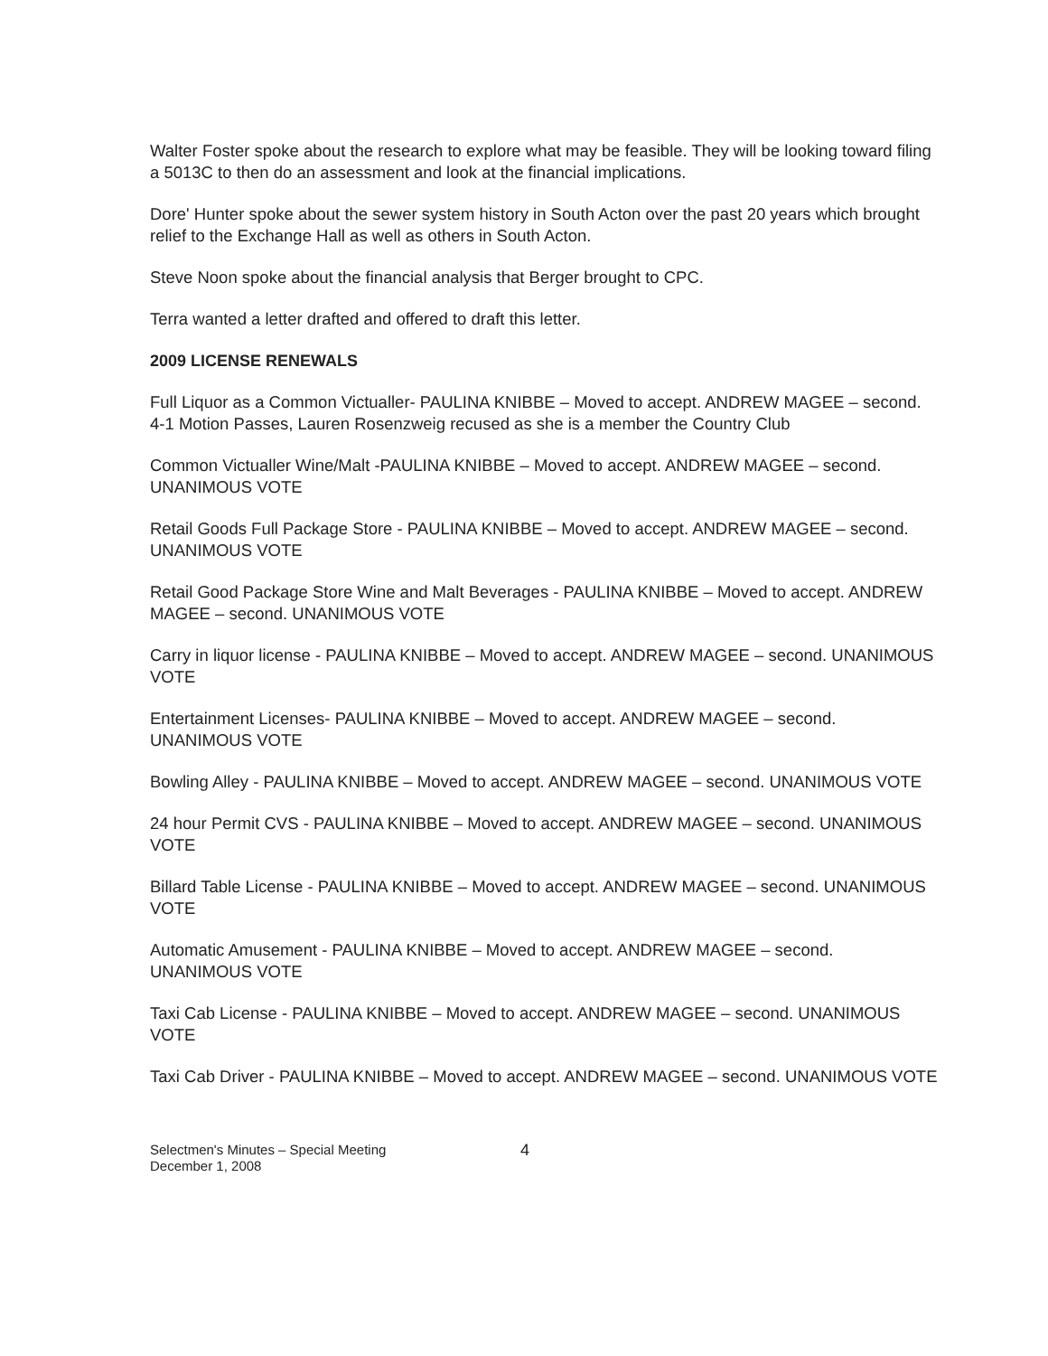Walter Foster spoke about the research to explore what may be feasible. They will be looking toward filing a 5013C to then do an assessment and look at the financial implications.
Dore' Hunter spoke about the sewer system history in South Acton over the past 20 years which brought relief to the Exchange Hall as well as others in South Acton.
Steve Noon spoke about the financial analysis that Berger brought to CPC.
Terra wanted a letter drafted and offered to draft this letter.
2009 LICENSE RENEWALS
Full Liquor as a Common Victualler- PAULINA KNIBBE – Moved to accept. ANDREW MAGEE – second. 4-1 Motion Passes, Lauren Rosenzweig recused as she is a member the Country Club
Common Victualler Wine/Malt -PAULINA KNIBBE – Moved to accept. ANDREW MAGEE – second. UNANIMOUS VOTE
Retail Goods Full Package Store - PAULINA KNIBBE – Moved to accept. ANDREW MAGEE – second. UNANIMOUS VOTE
Retail Good Package Store Wine and Malt Beverages - PAULINA KNIBBE – Moved to accept. ANDREW MAGEE – second. UNANIMOUS VOTE
Carry in liquor license - PAULINA KNIBBE – Moved to accept. ANDREW MAGEE – second. UNANIMOUS VOTE
Entertainment Licenses- PAULINA KNIBBE – Moved to accept. ANDREW MAGEE – second. UNANIMOUS VOTE
Bowling Alley - PAULINA KNIBBE – Moved to accept. ANDREW MAGEE – second. UNANIMOUS VOTE
24 hour Permit CVS - PAULINA KNIBBE – Moved to accept. ANDREW MAGEE – second. UNANIMOUS VOTE
Billard Table License - PAULINA KNIBBE – Moved to accept. ANDREW MAGEE – second. UNANIMOUS VOTE
Automatic Amusement - PAULINA KNIBBE – Moved to accept. ANDREW MAGEE – second. UNANIMOUS VOTE
Taxi Cab License - PAULINA KNIBBE – Moved to accept. ANDREW MAGEE – second. UNANIMOUS VOTE
Taxi Cab Driver - PAULINA KNIBBE – Moved to accept. ANDREW MAGEE – second. UNANIMOUS VOTE
Selectmen's Minutes – Special Meeting
December 1, 2008
4